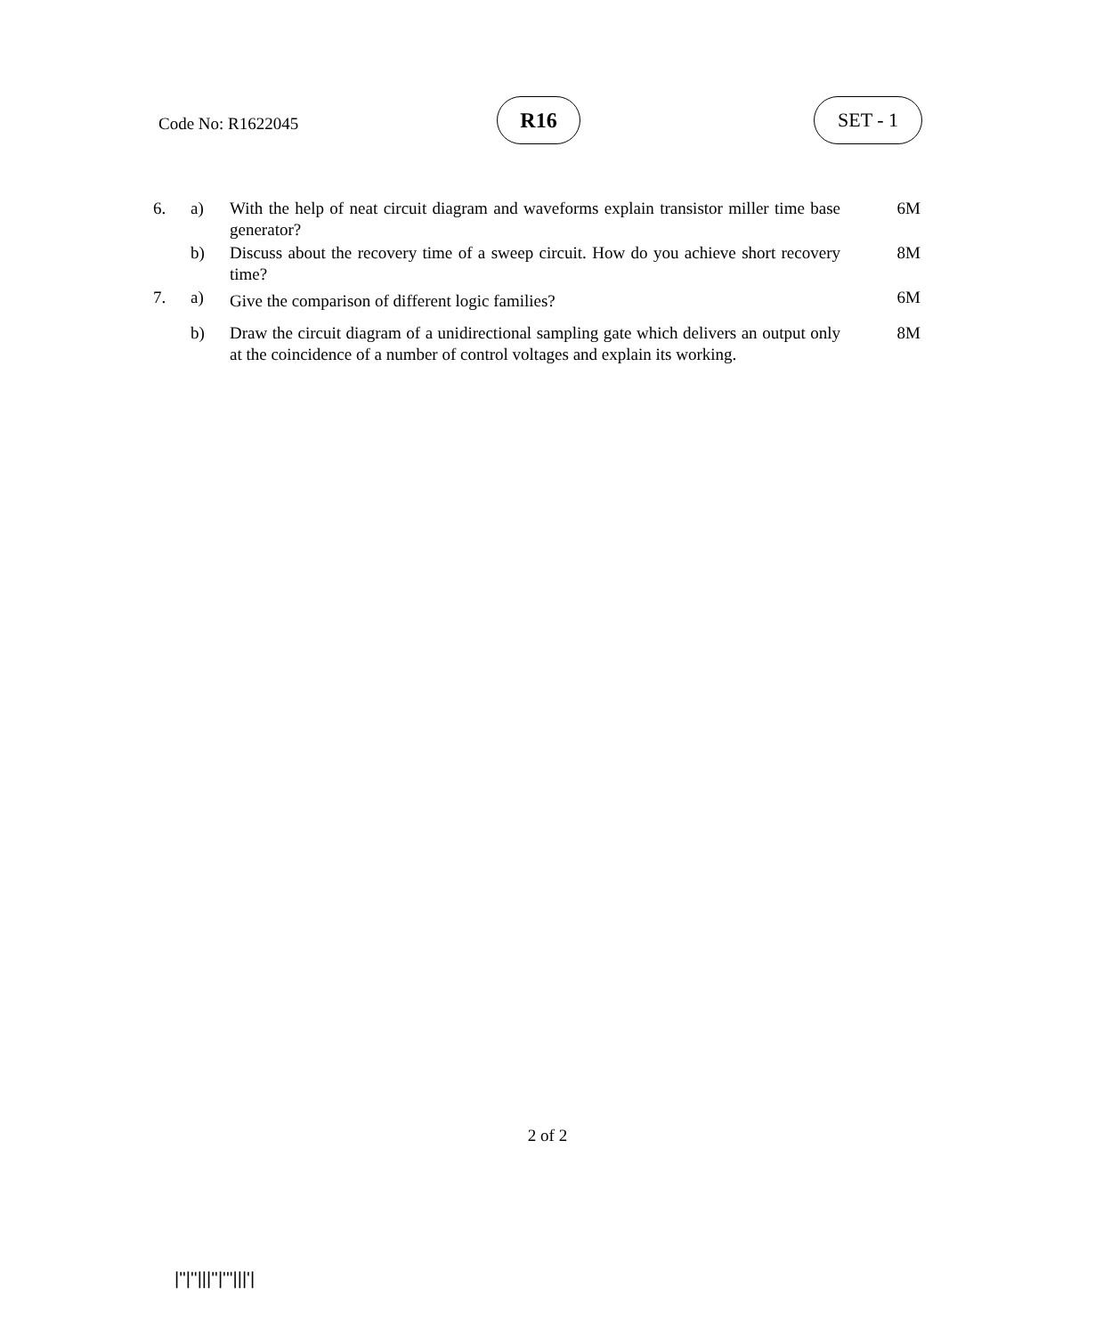Code No: R1622045
R16 SET - 1
| 6. | a) | With the help of neat circuit diagram and waveforms explain transistor miller time base generator? | 6M |
| | b) | Discuss about the recovery time of a sweep circuit. How do you achieve short recovery time? | 8M |
| 7. | a) | Give the comparison of different logic families? | 6M |
| | b) | Draw the circuit diagram of a unidirectional sampling gate which delivers an output only at the coincidence of a number of control voltages and explain its working. | 8M |
2 of 2
|''|''|||''|'''|||'|